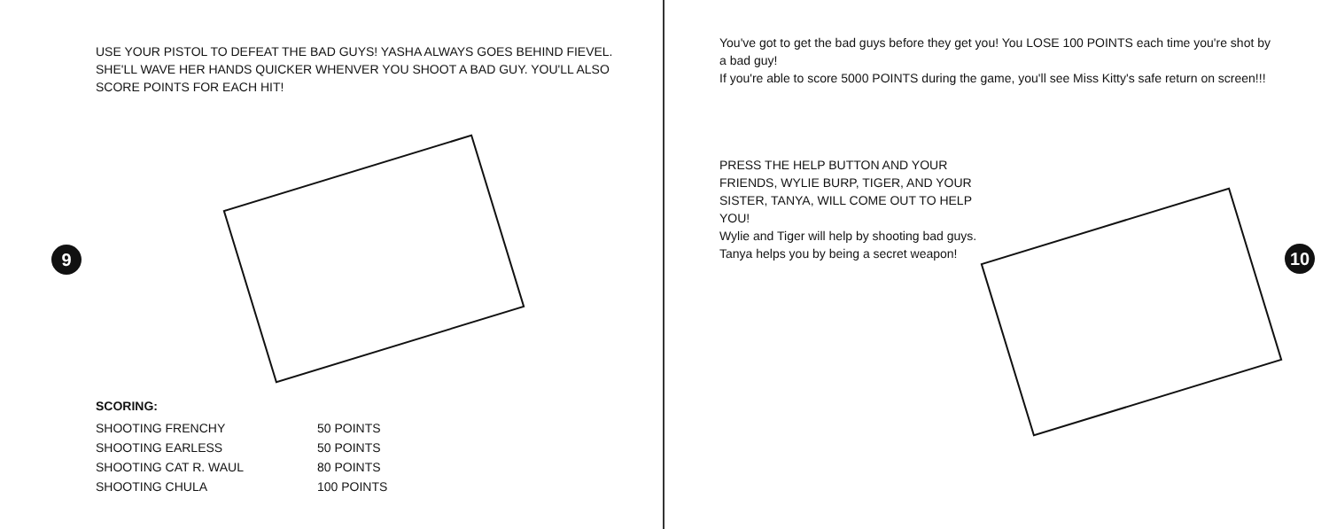USE YOUR PISTOL TO DEFEAT THE BAD GUYS! YASHA ALWAYS GOES BEHIND FIEVEL. SHE'LL WAVE HER HANDS QUICKER WHENVER YOU SHOOT A BAD GUY. YOU'LL ALSO SCORE POINTS FOR EACH HIT!
9
SCORING:
| SHOOTING FRENCHY | 50 POINTS |
| SHOOTING EARLESS | 50 POINTS |
| SHOOTING CAT R. WAUL | 80 POINTS |
| SHOOTING CHULA | 100 POINTS |
You've got to get the bad guys before they get you! You LOSE 100 POINTS each time you're shot by a bad guy!
If you're able to score 5000 POINTS during the game, you'll see Miss Kitty's safe return on screen!!!
PRESS THE HELP BUTTON AND YOUR FRIENDS, WYLIE BURP, TIGER, AND YOUR SISTER, TANYA, WILL COME OUT TO HELP YOU!
Wylie and Tiger will help by shooting bad guys. Tanya helps you by being a secret weapon!
10